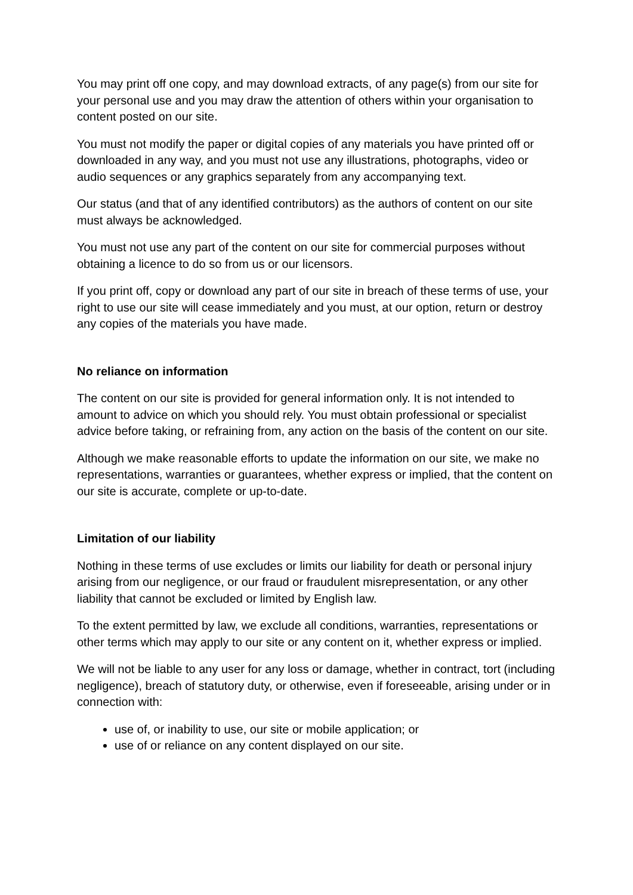You may print off one copy, and may download extracts, of any page(s) from our site for your personal use and you may draw the attention of others within your organisation to content posted on our site.
You must not modify the paper or digital copies of any materials you have printed off or downloaded in any way, and you must not use any illustrations, photographs, video or audio sequences or any graphics separately from any accompanying text.
Our status (and that of any identified contributors) as the authors of content on our site must always be acknowledged.
You must not use any part of the content on our site for commercial purposes without obtaining a licence to do so from us or our licensors.
If you print off, copy or download any part of our site in breach of these terms of use, your right to use our site will cease immediately and you must, at our option, return or destroy any copies of the materials you have made.
No reliance on information
The content on our site is provided for general information only. It is not intended to amount to advice on which you should rely. You must obtain professional or specialist advice before taking, or refraining from, any action on the basis of the content on our site.
Although we make reasonable efforts to update the information on our site, we make no representations, warranties or guarantees, whether express or implied, that the content on our site is accurate, complete or up-to-date.
Limitation of our liability
Nothing in these terms of use excludes or limits our liability for death or personal injury arising from our negligence, or our fraud or fraudulent misrepresentation, or any other liability that cannot be excluded or limited by English law.
To the extent permitted by law, we exclude all conditions, warranties, representations or other terms which may apply to our site or any content on it, whether express or implied.
We will not be liable to any user for any loss or damage, whether in contract, tort (including negligence), breach of statutory duty, or otherwise, even if foreseeable, arising under or in connection with:
use of, or inability to use, our site or mobile application; or
use of or reliance on any content displayed on our site.